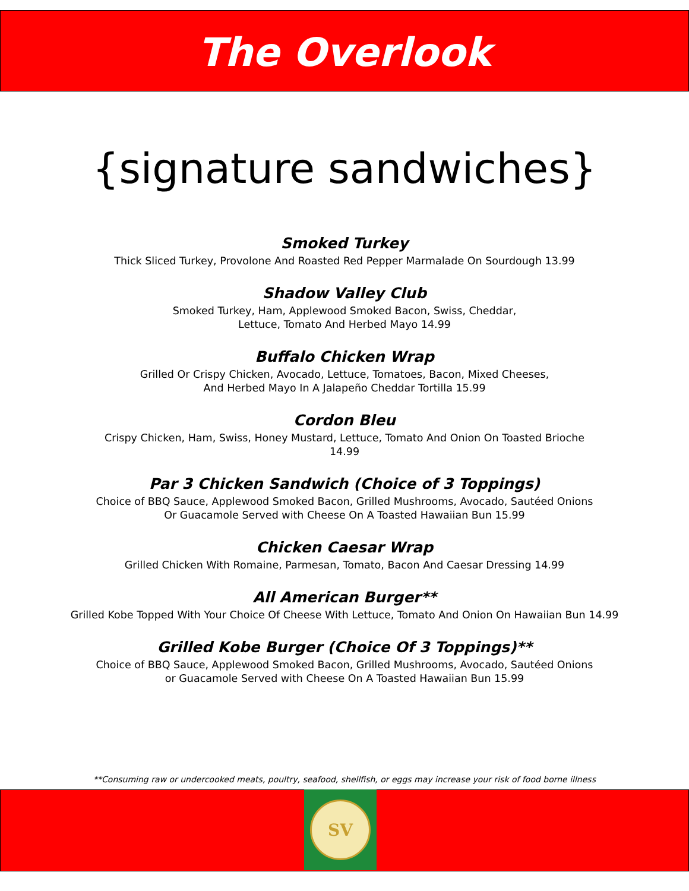The Overlook
{signature sandwiches}
Smoked Turkey
Thick Sliced Turkey, Provolone And Roasted Red Pepper Marmalade On Sourdough 13.99
Shadow Valley Club
Smoked Turkey, Ham, Applewood Smoked Bacon, Swiss, Cheddar,
Lettuce, Tomato And Herbed Mayo 14.99
Buffalo Chicken Wrap
Grilled Or Crispy Chicken, Avocado, Lettuce, Tomatoes, Bacon, Mixed Cheeses,
And Herbed Mayo In A Jalapeño Cheddar Tortilla 15.99
Cordon Bleu
Crispy Chicken, Ham, Swiss, Honey Mustard, Lettuce, Tomato And Onion On Toasted Brioche
14.99
Par 3 Chicken Sandwich (Choice of 3 Toppings)
Choice of BBQ Sauce, Applewood Smoked Bacon, Grilled Mushrooms, Avocado, Sautéed Onions
Or Guacamole Served with Cheese On A Toasted Hawaiian Bun 15.99
Chicken Caesar Wrap
Grilled Chicken With Romaine, Parmesan, Tomato, Bacon And Caesar Dressing 14.99
All American Burger**
Grilled Kobe Topped With Your Choice Of Cheese With Lettuce, Tomato And Onion On Hawaiian Bun 14.99
Grilled Kobe Burger (Choice Of 3 Toppings)**
Choice of BBQ Sauce, Applewood Smoked Bacon, Grilled Mushrooms, Avocado, Sautéed Onions
or Guacamole Served with Cheese On A Toasted Hawaiian Bun 15.99
**Consuming raw or undercooked meats, poultry, seafood, shellfish, or eggs may increase your risk of food borne illness
SV